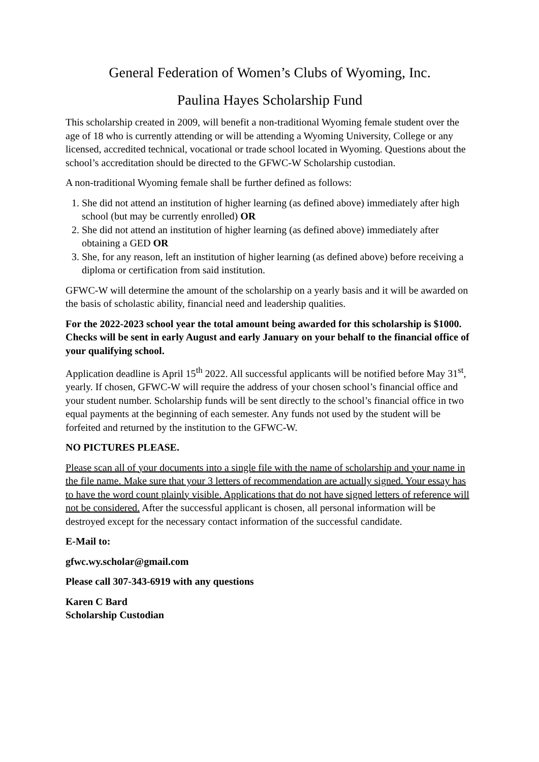General Federation of Women’s Clubs of Wyoming, Inc.
Paulina Hayes Scholarship Fund
This scholarship created in 2009, will benefit a non-traditional Wyoming female student over the age of 18 who is currently attending or will be attending a Wyoming University, College or any licensed, accredited technical, vocational or trade school located in Wyoming. Questions about the school’s accreditation should be directed to the GFWC-W Scholarship custodian.
A non-traditional Wyoming female shall be further defined as follows:
1. She did not attend an institution of higher learning (as defined above) immediately after high school (but may be currently enrolled) OR
2. She did not attend an institution of higher learning (as defined above) immediately after obtaining a GED OR
3. She, for any reason, left an institution of higher learning (as defined above) before receiving a diploma or certification from said institution.
GFWC-W will determine the amount of the scholarship on a yearly basis and it will be awarded on the basis of scholastic ability, financial need and leadership qualities.
For the 2022-2023 school year the total amount being awarded for this scholarship is $1000. Checks will be sent in early August and early January on your behalf to the financial office of your qualifying school.
Application deadline is April 15<sup>th</sup> 2022. All successful applicants will be notified before May 31<sup>st</sup>, yearly. If chosen, GFWC-W will require the address of your chosen school’s financial office and your student number. Scholarship funds will be sent directly to the school’s financial office in two equal payments at the beginning of each semester. Any funds not used by the student will be forfeited and returned by the institution to the GFWC-W.
NO PICTURES PLEASE.
Please scan all of your documents into a single file with the name of scholarship and your name in the file name. Make sure that your 3 letters of recommendation are actually signed. Your essay has to have the word count plainly visible. Applications that do not have signed letters of reference will not be considered. After the successful applicant is chosen, all personal information will be destroyed except for the necessary contact information of the successful candidate.
E-Mail to:
gfwc.wy.scholar@gmail.com
Please call 307-343-6919 with any questions
Karen C Bard
Scholarship Custodian